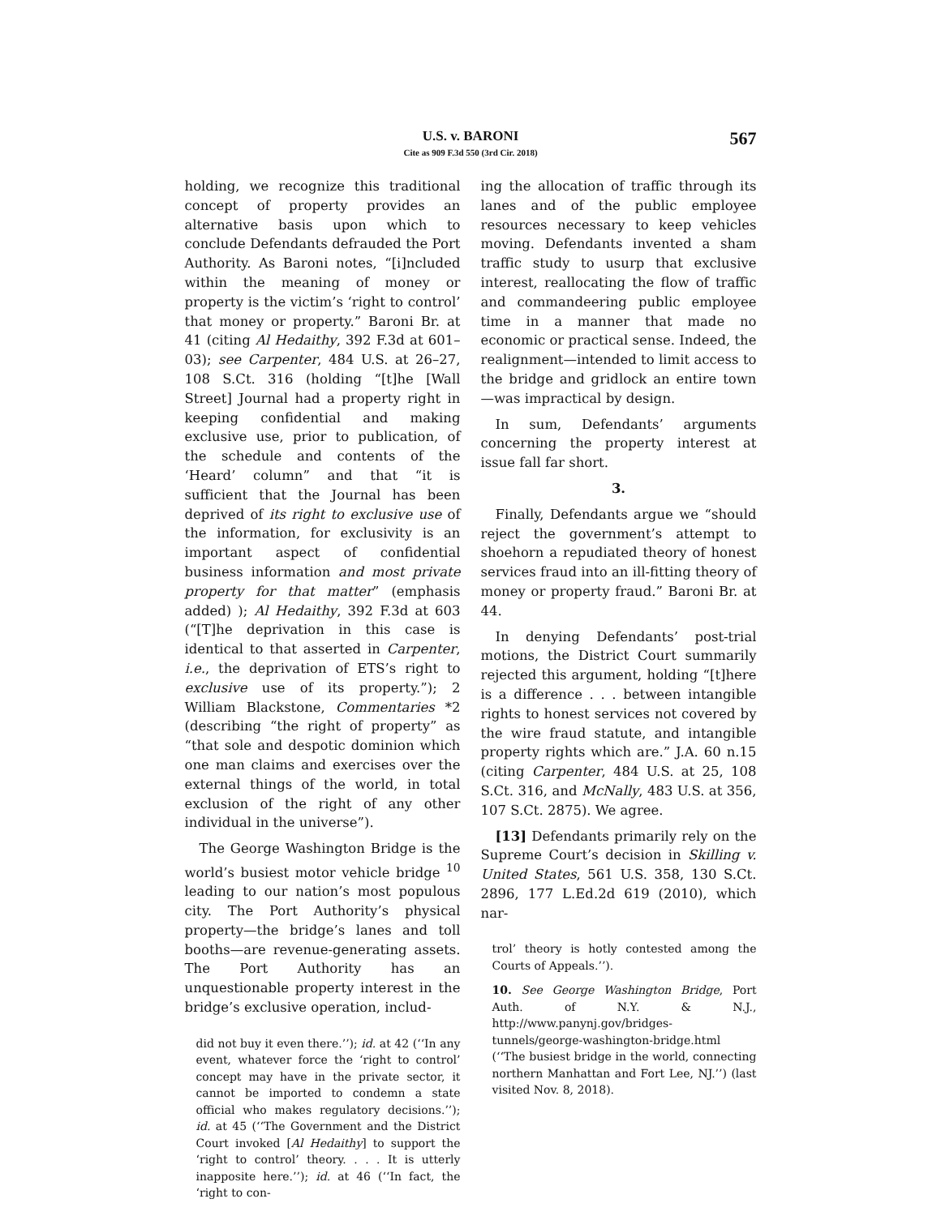U.S. v. BARONI
Cite as 909 F.3d 550 (3rd Cir. 2018)
567
holding, we recognize this traditional concept of property provides an alternative basis upon which to conclude Defendants defrauded the Port Authority. As Baroni notes, “[i]ncluded within the meaning of money or property is the victim’s ‘right to control’ that money or property.” Baroni Br. at 41 (citing Al Hedaithy, 392 F.3d at 601–03); see Carpenter, 484 U.S. at 26–27, 108 S.Ct. 316 (holding “[t]he [Wall Street] Journal had a property right in keeping confidential and making exclusive use, prior to publication, of the schedule and contents of the ‘Heard’ column” and that “it is sufficient that the Journal has been deprived of its right to exclusive use of the information, for exclusivity is an important aspect of confidential business information and most private property for that matter” (emphasis added) ); Al Hedaithy, 392 F.3d at 603 (“[T]he deprivation in this case is identical to that asserted in Carpenter, i.e., the deprivation of ETS’s right to exclusive use of its property.”); 2 William Blackstone, Commentaries *2 (describing “the right of property” as “that sole and despotic dominion which one man claims and exercises over the external things of the world, in total exclusion of the right of any other individual in the universe”).
The George Washington Bridge is the world’s busiest motor vehicle bridge <sup>10</sup> leading to our nation’s most populous city. The Port Authority’s physical property—the bridge’s lanes and toll booths—are revenue-generating assets. The Port Authority has an unquestionable property interest in the bridge’s exclusive operation, includ-
did not buy it even there.’’); id. at 42 (‘‘In any event, whatever force the ‘right to control’ concept may have in the private sector, it cannot be imported to condemn a state official who makes regulatory decisions.’’); id. at 45 (‘‘The Government and the District Court invoked [Al Hedaithy] to support the ‘right to control’ theory. . . . It is utterly inapposite here.’’); id. at 46 (‘‘In fact, the ‘right to con-
ing the allocation of traffic through its lanes and of the public employee resources necessary to keep vehicles moving. Defendants invented a sham traffic study to usurp that exclusive interest, reallocating the flow of traffic and commandeering public employee time in a manner that made no economic or practical sense. Indeed, the realignment—intended to limit access to the bridge and gridlock an entire town—was impractical by design.
In sum, Defendants’ arguments concerning the property interest at issue fall far short.
3.
Finally, Defendants argue we “should reject the government’s attempt to shoehorn a repudiated theory of honest services fraud into an ill-fitting theory of money or property fraud.” Baroni Br. at 44.
In denying Defendants’ post-trial motions, the District Court summarily rejected this argument, holding “[t]here is a difference . . . between intangible rights to honest services not covered by the wire fraud statute, and intangible property rights which are.” J.A. 60 n.15 (citing Carpenter, 484 U.S. at 25, 108 S.Ct. 316, and McNally, 483 U.S. at 356, 107 S.Ct. 2875). We agree.
[13] Defendants primarily rely on the Supreme Court’s decision in Skilling v. United States, 561 U.S. 358, 130 S.Ct. 2896, 177 L.Ed.2d 619 (2010), which nar-
trol’ theory is hotly contested among the Courts of Appeals.’’).
10. See George Washington Bridge, Port Auth. of N.Y. & N.J., http://www.panynj.gov/bridges-tunnels/george-washington-bridge.html (‘‘The busiest bridge in the world, connecting northern Manhattan and Fort Lee, NJ.’’) (last visited Nov. 8, 2018).